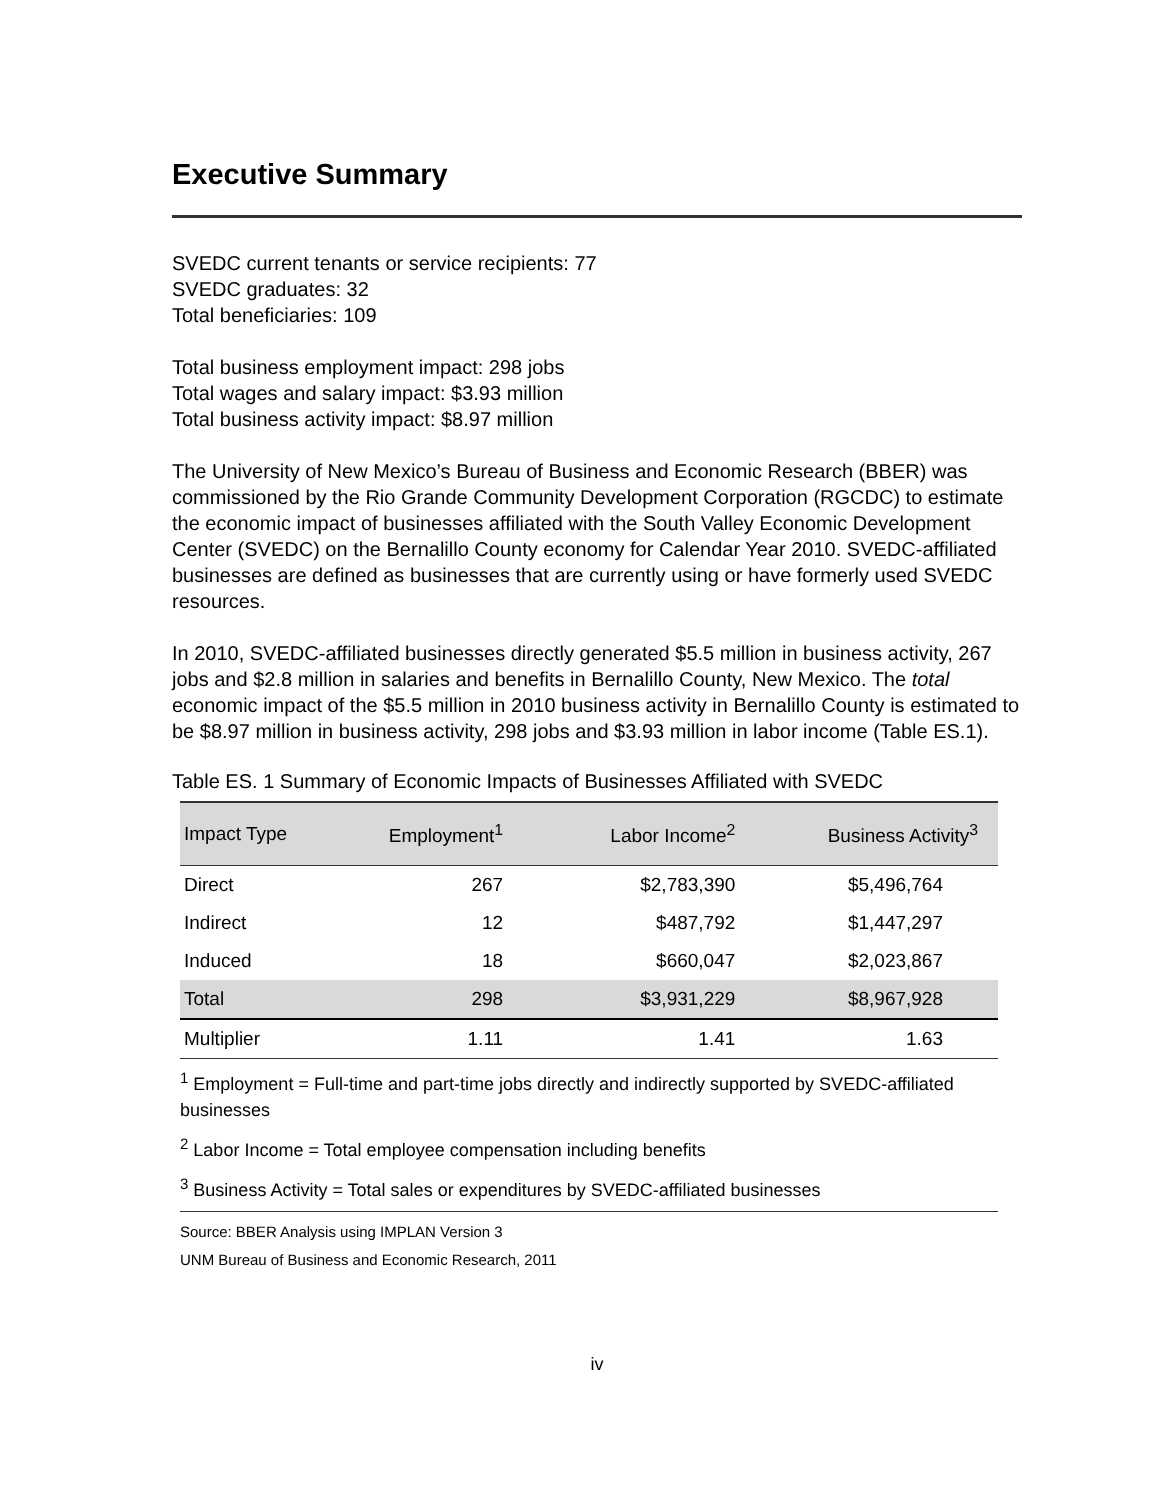Executive Summary
SVEDC current tenants or service recipients: 77
SVEDC graduates: 32
Total beneficiaries: 109
Total business employment impact: 298 jobs
Total wages and salary impact: $3.93 million
Total business activity impact: $8.97 million
The University of New Mexico’s Bureau of Business and Economic Research (BBER) was commissioned by the Rio Grande Community Development Corporation (RGCDC) to estimate the economic impact of businesses affiliated with the South Valley Economic Development Center (SVEDC) on the Bernalillo County economy for Calendar Year 2010. SVEDC-affiliated businesses are defined as businesses that are currently using or have formerly used SVEDC resources.
In 2010, SVEDC-affiliated businesses directly generated $5.5 million in business activity, 267 jobs and $2.8 million in salaries and benefits in Bernalillo County, New Mexico. The total economic impact of the $5.5 million in 2010 business activity in Bernalillo County is estimated to be $8.97 million in business activity, 298 jobs and $3.93 million in labor income (Table ES.1).
Table ES. 1 Summary of Economic Impacts of Businesses Affiliated with SVEDC
| Impact Type | Employment<sup>1</sup> | Labor Income<sup>2</sup> | Business Activity<sup>3</sup> |
| --- | --- | --- | --- |
| Direct | 267 | $2,783,390 | $5,496,764 |
| Indirect | 12 | $487,792 | $1,447,297 |
| Induced | 18 | $660,047 | $2,023,867 |
| Total | 298 | $3,931,229 | $8,967,928 |
| Multiplier | 1.11 | 1.41 | 1.63 |
<sup>1</sup> Employment = Full-time and part-time jobs directly and indirectly supported by SVEDC-affiliated businesses
<sup>2</sup> Labor Income = Total employee compensation including benefits
<sup>3</sup> Business Activity = Total sales or expenditures by SVEDC-affiliated businesses
Source: BBER Analysis using IMPLAN Version 3
UNM Bureau of Business and Economic Research, 2011
iv